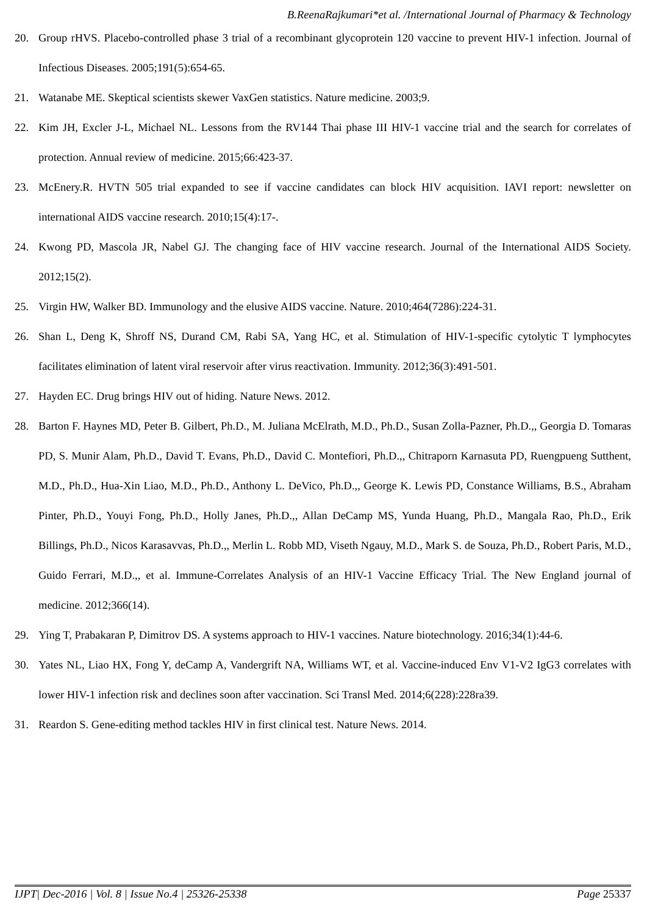B.ReenaRajkumari*et al. /International Journal of Pharmacy & Technology
20. Group rHVS. Placebo-controlled phase 3 trial of a recombinant glycoprotein 120 vaccine to prevent HIV-1 infection. Journal of Infectious Diseases. 2005;191(5):654-65.
21. Watanabe ME. Skeptical scientists skewer VaxGen statistics. Nature medicine. 2003;9.
22. Kim JH, Excler J-L, Michael NL. Lessons from the RV144 Thai phase III HIV-1 vaccine trial and the search for correlates of protection. Annual review of medicine. 2015;66:423-37.
23. McEnery.R. HVTN 505 trial expanded to see if vaccine candidates can block HIV acquisition. IAVI report: newsletter on international AIDS vaccine research. 2010;15(4):17-.
24. Kwong PD, Mascola JR, Nabel GJ. The changing face of HIV vaccine research. Journal of the International AIDS Society. 2012;15(2).
25. Virgin HW, Walker BD. Immunology and the elusive AIDS vaccine. Nature. 2010;464(7286):224-31.
26. Shan L, Deng K, Shroff NS, Durand CM, Rabi SA, Yang HC, et al. Stimulation of HIV-1-specific cytolytic T lymphocytes facilitates elimination of latent viral reservoir after virus reactivation. Immunity. 2012;36(3):491-501.
27. Hayden EC. Drug brings HIV out of hiding. Nature News. 2012.
28. Barton F. Haynes MD, Peter B. Gilbert, Ph.D., M. Juliana McElrath, M.D., Ph.D., Susan Zolla-Pazner, Ph.D.,, Georgia D. Tomaras PD, S. Munir Alam, Ph.D., David T. Evans, Ph.D., David C. Montefiori, Ph.D.,, Chitraporn Karnasuta PD, Ruengpueng Sutthent, M.D., Ph.D., Hua-Xin Liao, M.D., Ph.D., Anthony L. DeVico, Ph.D.,, George K. Lewis PD, Constance Williams, B.S., Abraham Pinter, Ph.D., Youyi Fong, Ph.D., Holly Janes, Ph.D.,, Allan DeCamp MS, Yunda Huang, Ph.D., Mangala Rao, Ph.D., Erik Billings, Ph.D., Nicos Karasavvas, Ph.D.,, Merlin L. Robb MD, Viseth Ngauy, M.D., Mark S. de Souza, Ph.D., Robert Paris, M.D., Guido Ferrari, M.D.,, et al. Immune-Correlates Analysis of an HIV-1 Vaccine Efficacy Trial. The New England journal of medicine. 2012;366(14).
29. Ying T, Prabakaran P, Dimitrov DS. A systems approach to HIV-1 vaccines. Nature biotechnology. 2016;34(1):44-6.
30. Yates NL, Liao HX, Fong Y, deCamp A, Vandergrift NA, Williams WT, et al. Vaccine-induced Env V1-V2 IgG3 correlates with lower HIV-1 infection risk and declines soon after vaccination. Sci Transl Med. 2014;6(228):228ra39.
31. Reardon S. Gene-editing method tackles HIV in first clinical test. Nature News. 2014.
IJPT| Dec-2016 | Vol. 8 | Issue No.4 | 25326-25338 Page 25337